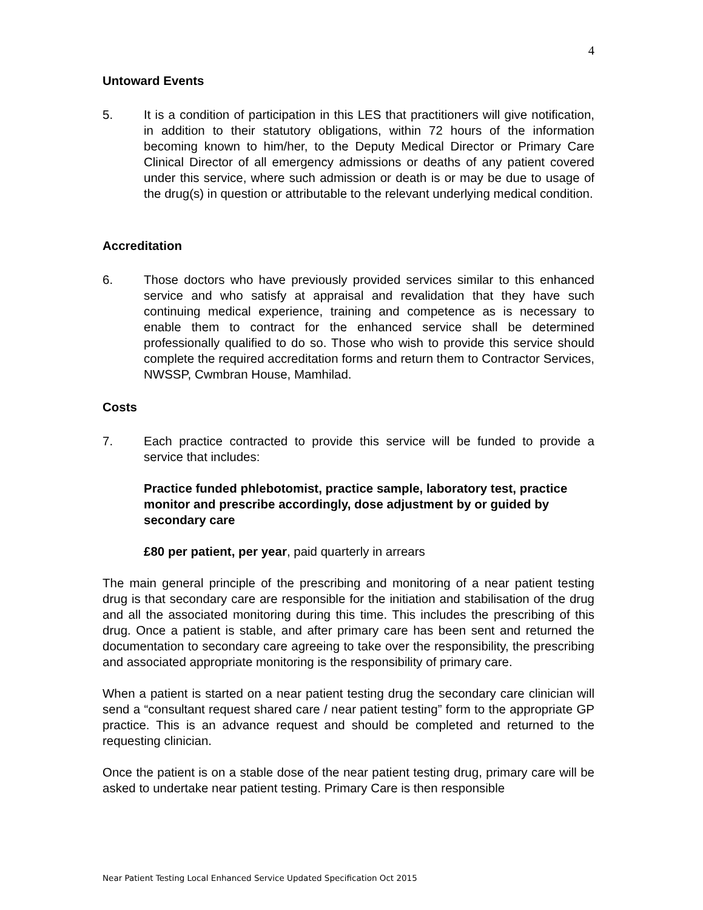4
Untoward Events
5. It is a condition of participation in this LES that practitioners will give notification, in addition to their statutory obligations, within 72 hours of the information becoming known to him/her, to the Deputy Medical Director or Primary Care Clinical Director of all emergency admissions or deaths of any patient covered under this service, where such admission or death is or may be due to usage of the drug(s) in question or attributable to the relevant underlying medical condition.
Accreditation
6. Those doctors who have previously provided services similar to this enhanced service and who satisfy at appraisal and revalidation that they have such continuing medical experience, training and competence as is necessary to enable them to contract for the enhanced service shall be determined professionally qualified to do so. Those who wish to provide this service should complete the required accreditation forms and return them to Contractor Services, NWSSP, Cwmbran House, Mamhilad.
Costs
7. Each practice contracted to provide this service will be funded to provide a service that includes:
Practice funded phlebotomist, practice sample, laboratory test, practice monitor and prescribe accordingly, dose adjustment by or guided by secondary care
£80 per patient, per year, paid quarterly in arrears
The main general principle of the prescribing and monitoring of a near patient testing drug is that secondary care are responsible for the initiation and stabilisation of the drug and all the associated monitoring during this time. This includes the prescribing of this drug. Once a patient is stable, and after primary care has been sent and returned the documentation to secondary care agreeing to take over the responsibility, the prescribing and associated appropriate monitoring is the responsibility of primary care.
When a patient is started on a near patient testing drug the secondary care clinician will send a “consultant request shared care / near patient testing” form to the appropriate GP practice. This is an advance request and should be completed and returned to the requesting clinician.
Once the patient is on a stable dose of the near patient testing drug, primary care will be asked to undertake near patient testing. Primary Care is then responsible
Near Patient Testing Local Enhanced Service Updated Specification Oct 2015